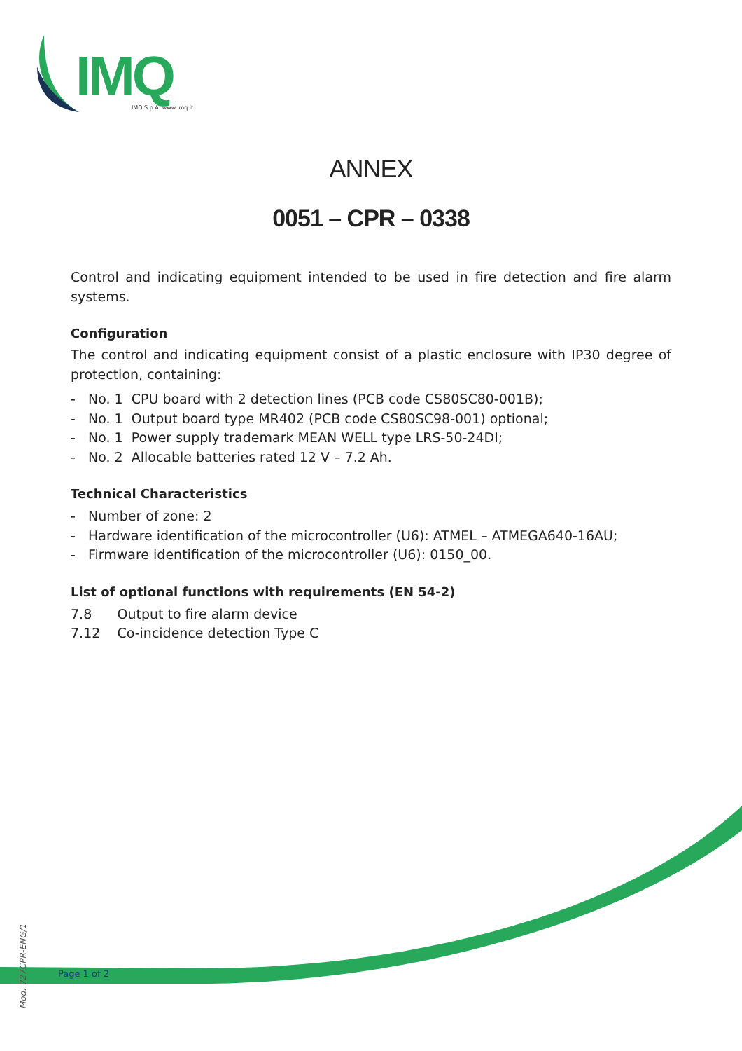IMQ IMQ S.p.A. www.imq.it
ANNEX
0051 – CPR – 0338
Control and indicating equipment intended to be used in fire detection and fire alarm systems.
Configuration
The control and indicating equipment consist of a plastic enclosure with IP30 degree of protection, containing:
- No. 1 CPU board with 2 detection lines (PCB code CS80SC80-001B);
- No. 1 Output board type MR402 (PCB code CS80SC98-001) optional;
- No. 1 Power supply trademark MEAN WELL type LRS-50-24DI;
- No. 2 Allocable batteries rated 12 V – 7.2 Ah.
Technical Characteristics
- Number of zone: 2
- Hardware identification of the microcontroller (U6): ATMEL – ATMEGA640-16AU;
- Firmware identification of the microcontroller (U6): 0150_00.
List of optional functions with requirements (EN 54-2)
7.8 Output to fire alarm device
7.12 Co-incidence detection Type C
Page 1 of 2
Mod. 727CPR-ENG/1